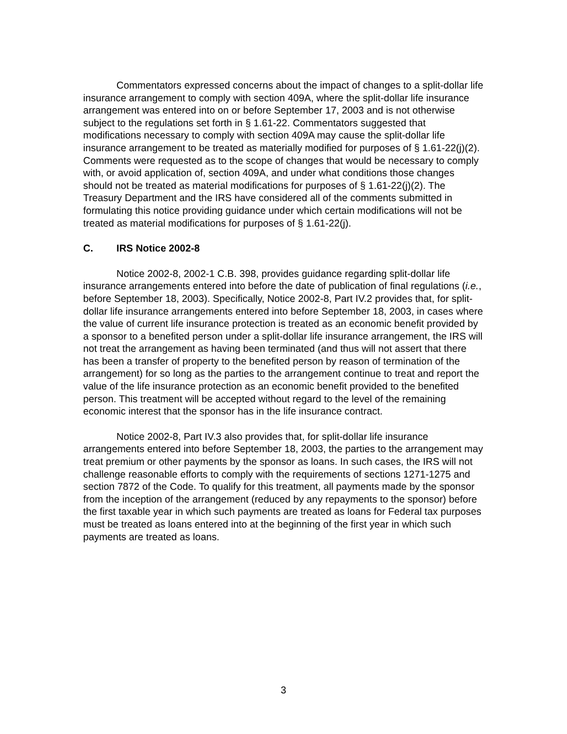Commentators expressed concerns about the impact of changes to a split-dollar life insurance arrangement to comply with section 409A, where the split-dollar life insurance arrangement was entered into on or before September 17, 2003 and is not otherwise subject to the regulations set forth in § 1.61-22. Commentators suggested that modifications necessary to comply with section 409A may cause the split-dollar life insurance arrangement to be treated as materially modified for purposes of § 1.61-22(j)(2). Comments were requested as to the scope of changes that would be necessary to comply with, or avoid application of, section 409A, and under what conditions those changes should not be treated as material modifications for purposes of § 1.61-22(j)(2). The Treasury Department and the IRS have considered all of the comments submitted in formulating this notice providing guidance under which certain modifications will not be treated as material modifications for purposes of § 1.61-22(j).
C. IRS Notice 2002-8
Notice 2002-8, 2002-1 C.B. 398, provides guidance regarding split-dollar life insurance arrangements entered into before the date of publication of final regulations (i.e., before September 18, 2003). Specifically, Notice 2002-8, Part IV.2 provides that, for split-dollar life insurance arrangements entered into before September 18, 2003, in cases where the value of current life insurance protection is treated as an economic benefit provided by a sponsor to a benefited person under a split-dollar life insurance arrangement, the IRS will not treat the arrangement as having been terminated (and thus will not assert that there has been a transfer of property to the benefited person by reason of termination of the arrangement) for so long as the parties to the arrangement continue to treat and report the value of the life insurance protection as an economic benefit provided to the benefited person. This treatment will be accepted without regard to the level of the remaining economic interest that the sponsor has in the life insurance contract.
Notice 2002-8, Part IV.3 also provides that, for split-dollar life insurance arrangements entered into before September 18, 2003, the parties to the arrangement may treat premium or other payments by the sponsor as loans. In such cases, the IRS will not challenge reasonable efforts to comply with the requirements of sections 1271-1275 and section 7872 of the Code. To qualify for this treatment, all payments made by the sponsor from the inception of the arrangement (reduced by any repayments to the sponsor) before the first taxable year in which such payments are treated as loans for Federal tax purposes must be treated as loans entered into at the beginning of the first year in which such payments are treated as loans.
3